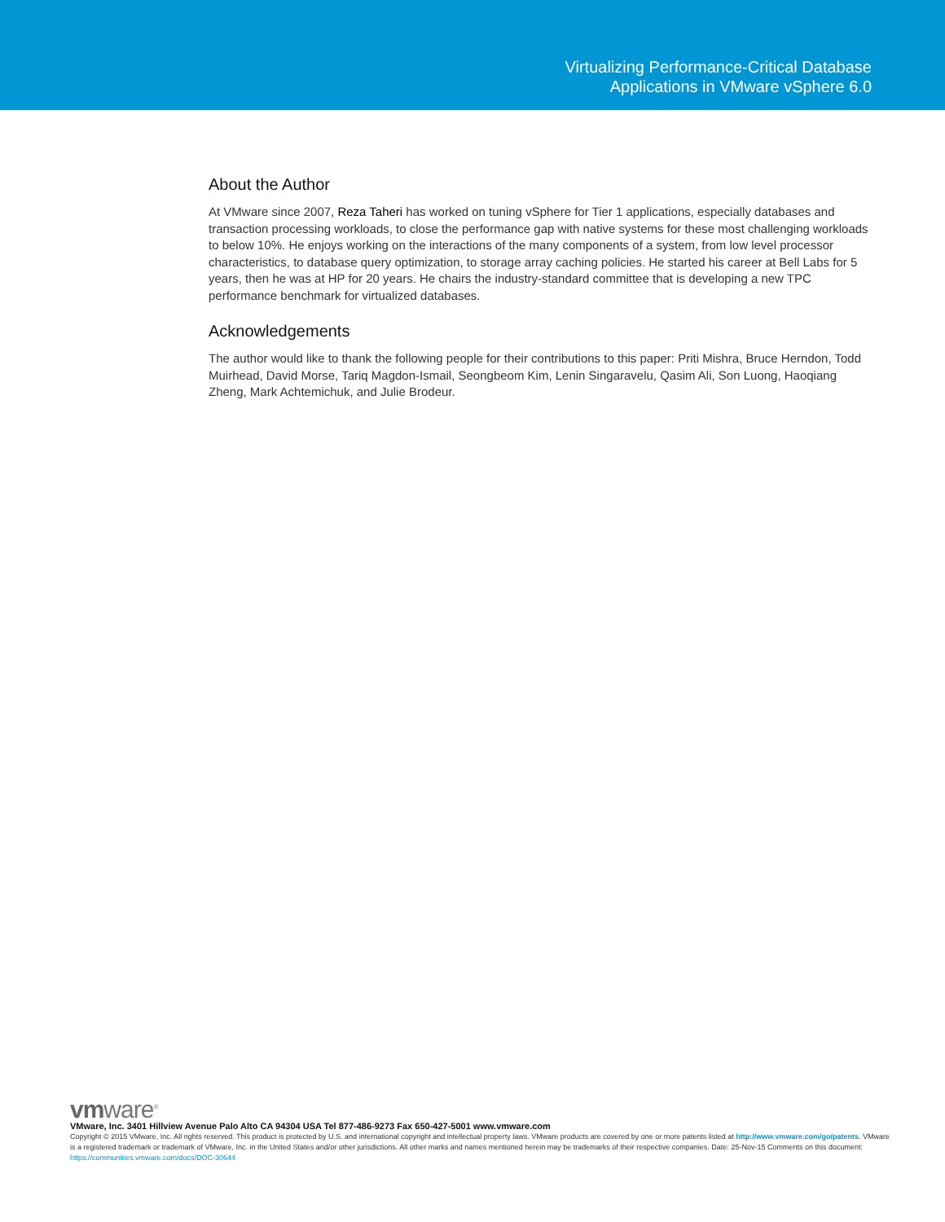Virtualizing Performance-Critical Database
Applications in VMware vSphere 6.0
About the Author
At VMware since 2007, Reza Taheri has worked on tuning vSphere for Tier 1 applications, especially databases and transaction processing workloads, to close the performance gap with native systems for these most challenging workloads to below 10%. He enjoys working on the interactions of the many components of a system, from low level processor characteristics, to database query optimization, to storage array caching policies. He started his career at Bell Labs for 5 years, then he was at HP for 20 years. He chairs the industry-standard committee that is developing a new TPC performance benchmark for virtualized databases.
Acknowledgements
The author would like to thank the following people for their contributions to this paper: Priti Mishra, Bruce Herndon, Todd Muirhead, David Morse, Tariq Magdon-Ismail, Seongbeom Kim, Lenin Singaravelu, Qasim Ali, Son Luong, Haoqiang Zheng, Mark Achtemichuk, and Julie Brodeur.
vmware<sup>®</sup>
VMware, Inc. 3401 Hillview Avenue Palo Alto CA 94304 USA Tel 877-486-9273 Fax 650-427-5001 www.vmware.com
Copyright © 2015 VMware, Inc. All rights reserved. This product is protected by U.S. and international copyright and intellectual property laws. VMware products are covered by one or more patents listed at http://www.vmware.com/go/patents. VMware is a registered trademark or trademark of VMware, Inc. in the United States and/or other jurisdictions. All other marks and names mentioned herein may be trademarks of their respective companies. Date: 25-Nov-15 Comments on this document: https://communities.vmware.com/docs/DOC-30644